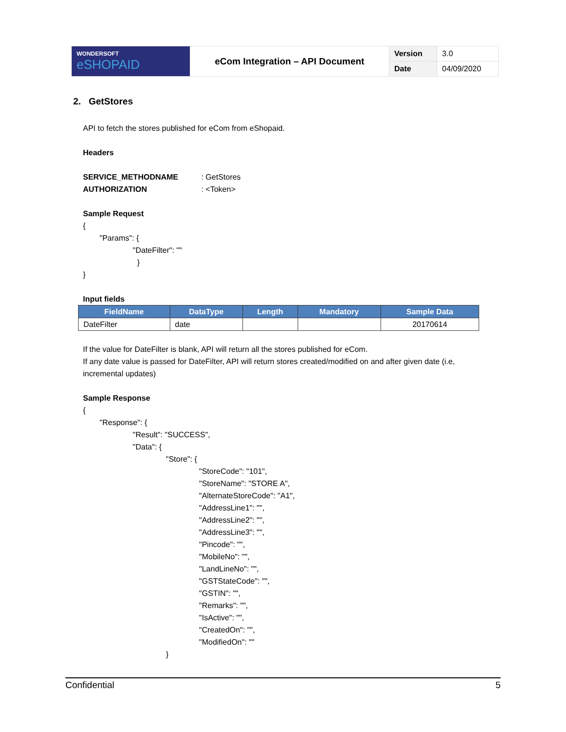| WONDERSOFT eSHOPAID | eCom Integration – API Document | Version | 3.0 |
| | | Date | 04/09/2020 |
2. GetStores
API to fetch the stores published for eCom from eShopaid.
Headers
SERVICE_METHODNAME : GetStores
AUTHORIZATION : <Token>
Sample Request
{
"Params": {
"DateFilter": ""
}
}
Input fields
| FieldName | DataType | Length | Mandatory | Sample Data |
| --- | --- | --- | --- | --- |
| DateFilter | date | | | 20170614 |
If the value for DateFilter is blank, API will return all the stores published for eCom.
If any date value is passed for DateFilter, API will return stores created/modified on and after given date (i.e, incremental updates)
Sample Response
{
"Response": {
"Result": "SUCCESS",
"Data": {
"Store": {
"StoreCode": "101",
"StoreName": "STORE A",
"AlternateStoreCode": "A1",
"AddressLine1": "",
"AddressLine2": "",
"AddressLine3": "",
"Pincode": "",
"MobileNo": "",
"LandLineNo": "",
"GSTStateCode": "",
"GSTIN": "",
"Remarks": "",
"IsActive": "",
"CreatedOn": "",
"ModifiedOn": ""
}
Confidential 5